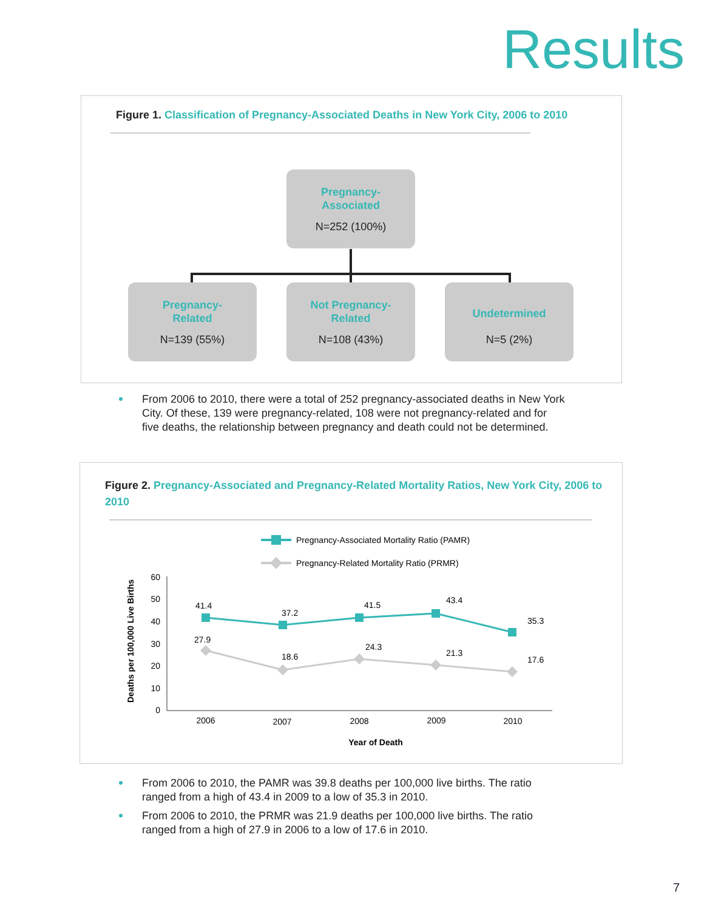Results
Figure 1. Classification of Pregnancy-Associated Deaths in New York City, 2006 to 2010
Pregnancy-
Associated
N=252 (100%)
Pregnancy-
Related
N=139 (55%)
Not Pregnancy-
Related
N=108 (43%)
Undetermined
N=5 (2%)
From 2006 to 2010, there were a total of 252 pregnancy-associated deaths in New York City. Of these, 139 were pregnancy-related, 108 were not pregnancy-related and for five deaths, the relationship between pregnancy and death could not be determined.
Figure 2. Pregnancy-Associated and Pregnancy-Related Mortality Ratios, New York City, 2006 to 2010
Pregnancy-Associated Mortality Ratio (PAMR)
Pregnancy-Related Mortality Ratio (PRMR)
Deaths per 100,000 Live Births
60
50
40
30
20
10
0
41.4
37.2
41.5
43.4
35.3
27.9
18.6
24.3
21.3
17.6
2006
2007
2008
2009
2010
Year of Death
From 2006 to 2010, the PAMR was 39.8 deaths per 100,000 live births. The ratio ranged from a high of 43.4 in 2009 to a low of 35.3 in 2010.
From 2006 to 2010, the PRMR was 21.9 deaths per 100,000 live births. The ratio ranged from a high of 27.9 in 2006 to a low of 17.6 in 2010.
7